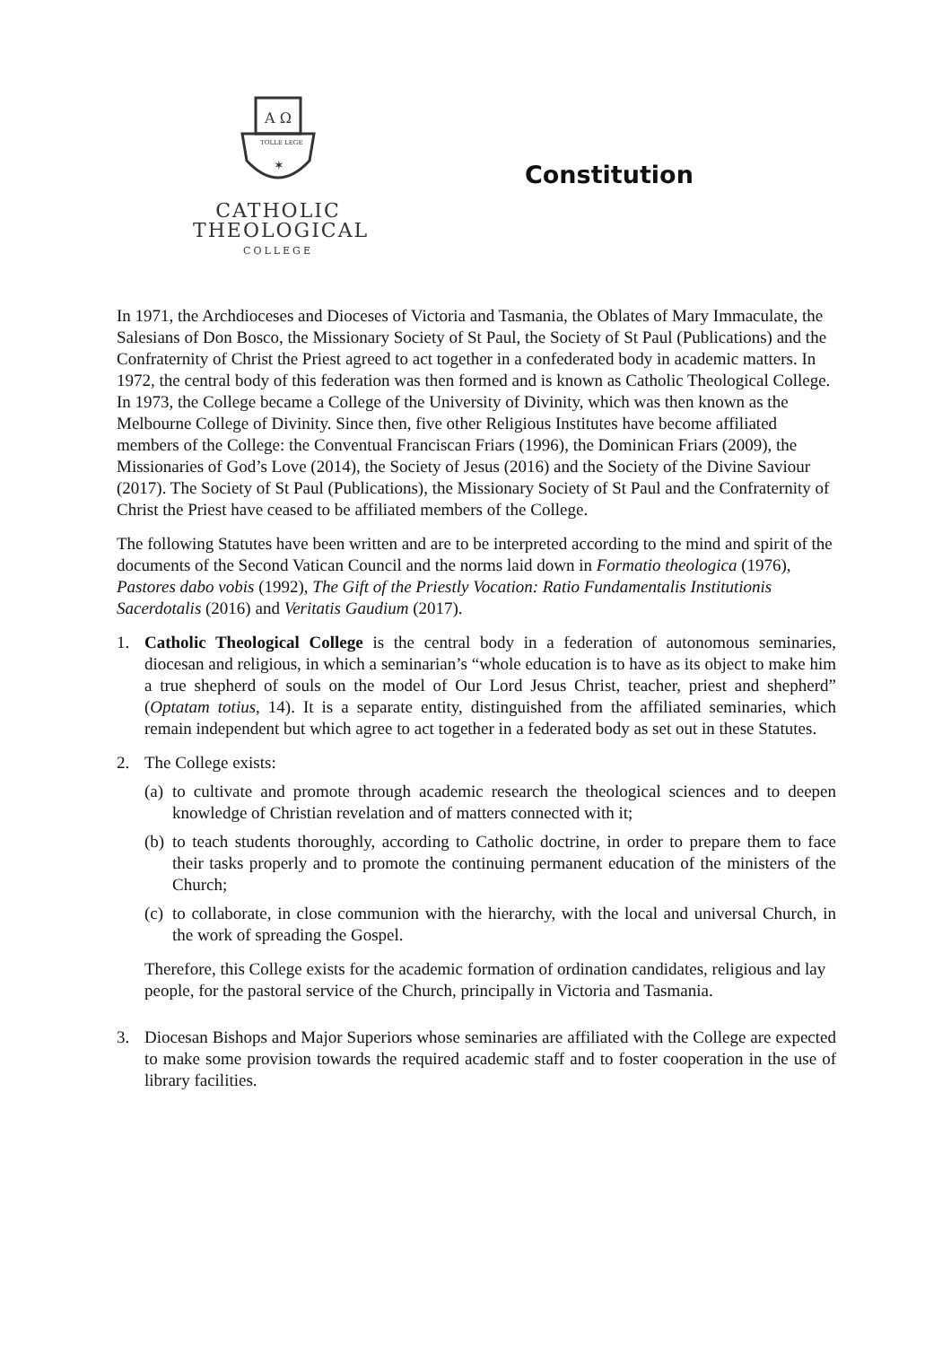A Ω
TOLLE LEGE
✶
CATHOLIC
THEOLOGICAL
COLLEGE
Constitution
In 1971, the Archdioceses and Dioceses of Victoria and Tasmania, the Oblates of Mary Immaculate, the Salesians of Don Bosco, the Missionary Society of St Paul, the Society of St Paul (Publications) and the Confraternity of Christ the Priest agreed to act together in a confederated body in academic matters. In 1972, the central body of this federation was then formed and is known as Catholic Theological College. In 1973, the College became a College of the University of Divinity, which was then known as the Melbourne College of Divinity. Since then, five other Religious Institutes have become affiliated members of the College: the Conventual Franciscan Friars (1996), the Dominican Friars (2009), the Missionaries of God’s Love (2014), the Society of Jesus (2016) and the Society of the Divine Saviour (2017). The Society of St Paul (Publications), the Missionary Society of St Paul and the Confraternity of Christ the Priest have ceased to be affiliated members of the College.
The following Statutes have been written and are to be interpreted according to the mind and spirit of the documents of the Second Vatican Council and the norms laid down in Formatio theologica (1976), Pastores dabo vobis (1992), The Gift of the Priestly Vocation: Ratio Fundamentalis Institutionis Sacerdotalis (2016) and Veritatis Gaudium (2017).
1. Catholic Theological College is the central body in a federation of autonomous seminaries, diocesan and religious, in which a seminarian’s “whole education is to have as its object to make him a true shepherd of souls on the model of Our Lord Jesus Christ, teacher, priest and shepherd” (Optatam totius, 14). It is a separate entity, distinguished from the affiliated seminaries, which remain independent but which agree to act together in a federated body as set out in these Statutes.
2. The College exists:
(a)
to cultivate and promote through academic research the theological sciences and to deepen knowledge of Christian revelation and of matters connected with it;
(b)
to teach students thoroughly, according to Catholic doctrine, in order to prepare them to face their tasks properly and to promote the continuing permanent education of the ministers of the Church;
(c)
to collaborate, in close communion with the hierarchy, with the local and universal Church, in the work of spreading the Gospel.
Therefore, this College exists for the academic formation of ordination candidates, religious and lay people, for the pastoral service of the Church, principally in Victoria and Tasmania.
3. Diocesan Bishops and Major Superiors whose seminaries are affiliated with the College are expected to make some provision towards the required academic staff and to foster cooperation in the use of library facilities.